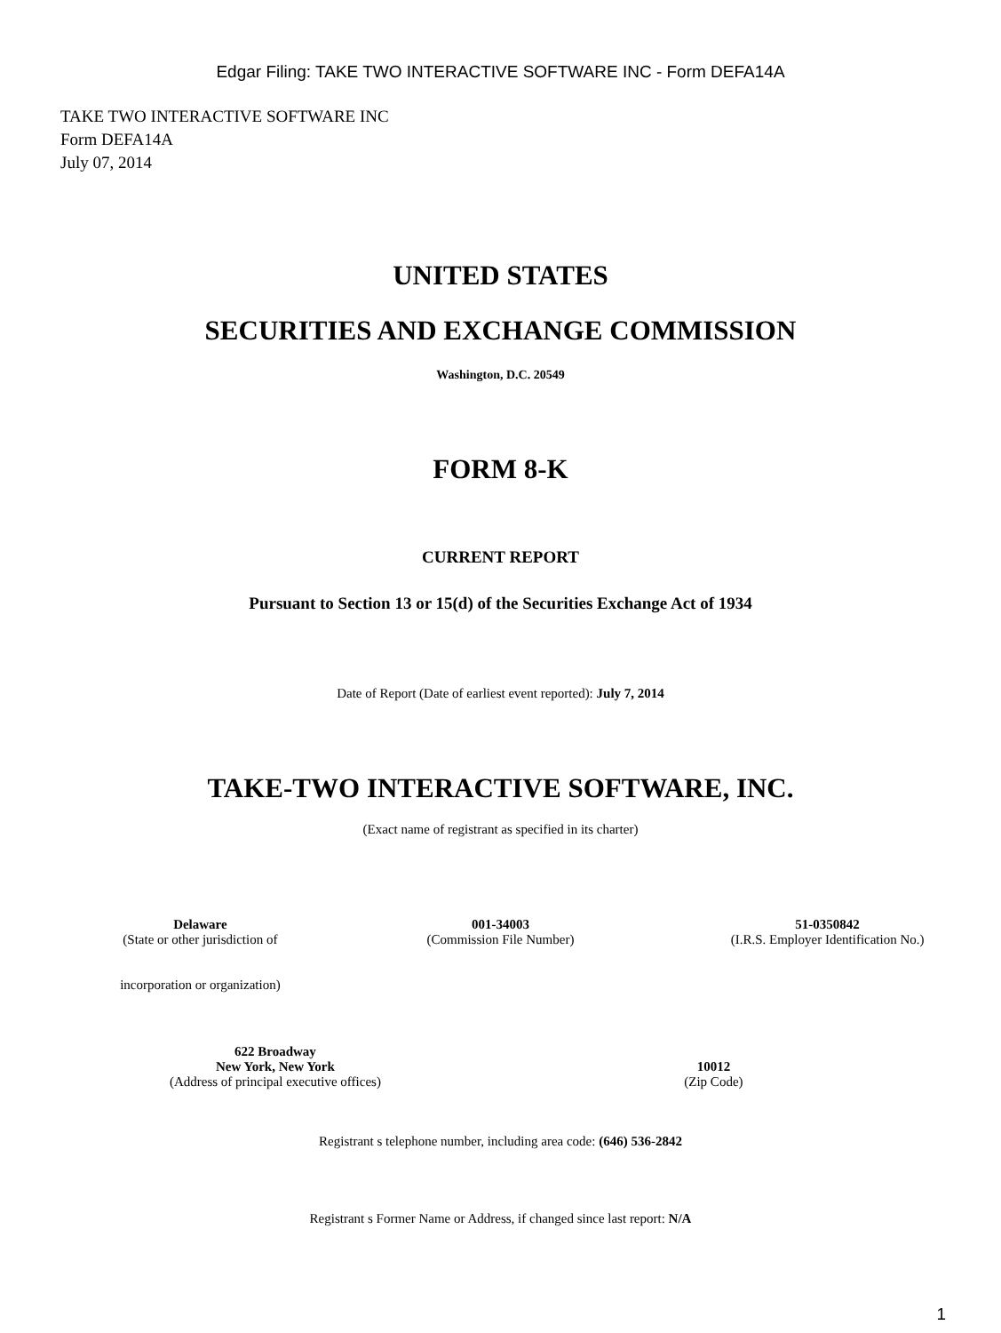Edgar Filing: TAKE TWO INTERACTIVE SOFTWARE INC - Form DEFA14A
TAKE TWO INTERACTIVE SOFTWARE INC
Form DEFA14A
July 07, 2014
UNITED STATES
SECURITIES AND EXCHANGE COMMISSION
Washington, D.C. 20549
FORM 8-K
CURRENT REPORT
Pursuant to Section 13 or 15(d) of the Securities Exchange Act of 1934
Date of Report (Date of earliest event reported): July 7, 2014
TAKE-TWO INTERACTIVE SOFTWARE, INC.
(Exact name of registrant as specified in its charter)
| Delaware (State or other jurisdiction of incorporation or organization) | 001-34003 (Commission File Number) | 51-0350842 (I.R.S. Employer Identification No.) |
| 622 Broadway New York, New York (Address of principal executive offices) | 10012 (Zip Code) |
Registrant s telephone number, including area code: (646) 536-2842
Registrant s Former Name or Address, if changed since last report: N/A
1